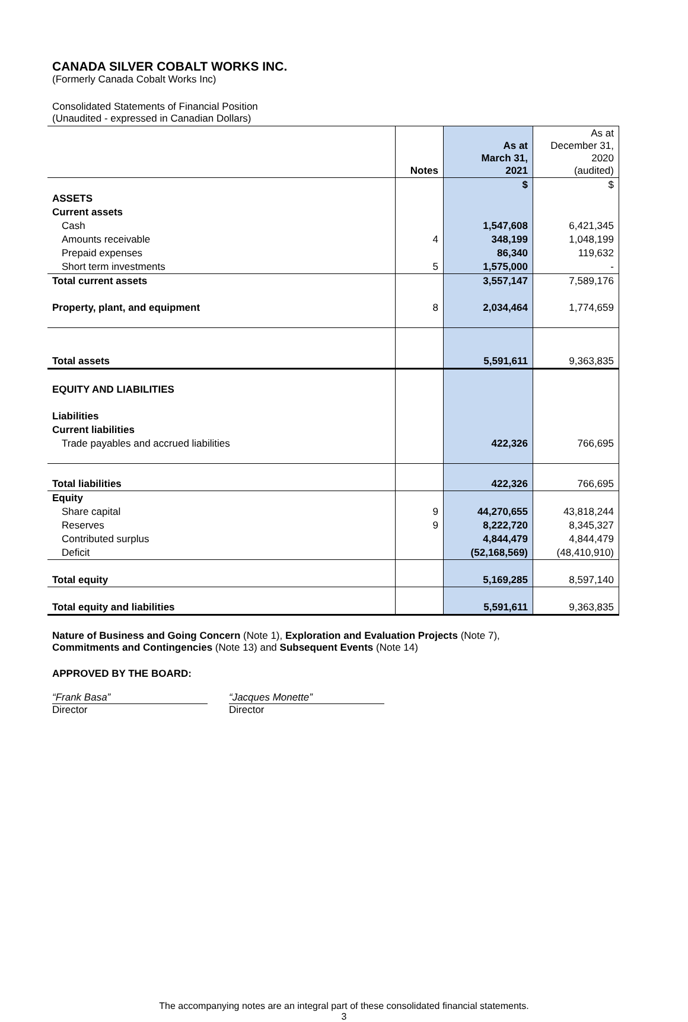CANADA SILVER COBALT WORKS INC.
(Formerly Canada Cobalt Works Inc)
Consolidated Statements of Financial Position
(Unaudited - expressed in Canadian Dollars)
| | Notes | As at March 31, 2021 | As at December 31, 2020 (audited) |
| --- | --- | --- | --- |
| | | $ | $ |
| ASSETS | | | |
| Current assets | | | |
| Cash | | 1,547,608 | 6,421,345 |
| Amounts receivable | 4 | 348,199 | 1,048,199 |
| Prepaid expenses | | 86,340 | 119,632 |
| Short term investments | 5 | 1,575,000 | - |
| Total current assets | | 3,557,147 | 7,589,176 |
| Property, plant, and equipment | 8 | 2,034,464 | 1,774,659 |
| Total assets | | 5,591,611 | 9,363,835 |
| EQUITY AND LIABILITIES | | | |
| Liabilities | | | |
| Current liabilities | | | |
| Trade payables and accrued liabilities | | 422,326 | 766,695 |
| Total liabilities | | 422,326 | 766,695 |
| Equity | | | |
| Share capital | 9 | 44,270,655 | 43,818,244 |
| Reserves | 9 | 8,222,720 | 8,345,327 |
| Contributed surplus | | 4,844,479 | 4,844,479 |
| Deficit | | (52,168,569) | (48,410,910) |
| Total equity | | 5,169,285 | 8,597,140 |
| Total equity and liabilities | | 5,591,611 | 9,363,835 |
Nature of Business and Going Concern (Note 1), Exploration and Evaluation Projects (Note 7),
Commitments and Contingencies (Note 13) and Subsequent Events (Note 14)
APPROVED BY THE BOARD:
“Frank Basa”
Director
“Jacques Monette”
Director
The accompanying notes are an integral part of these consolidated financial statements.
3